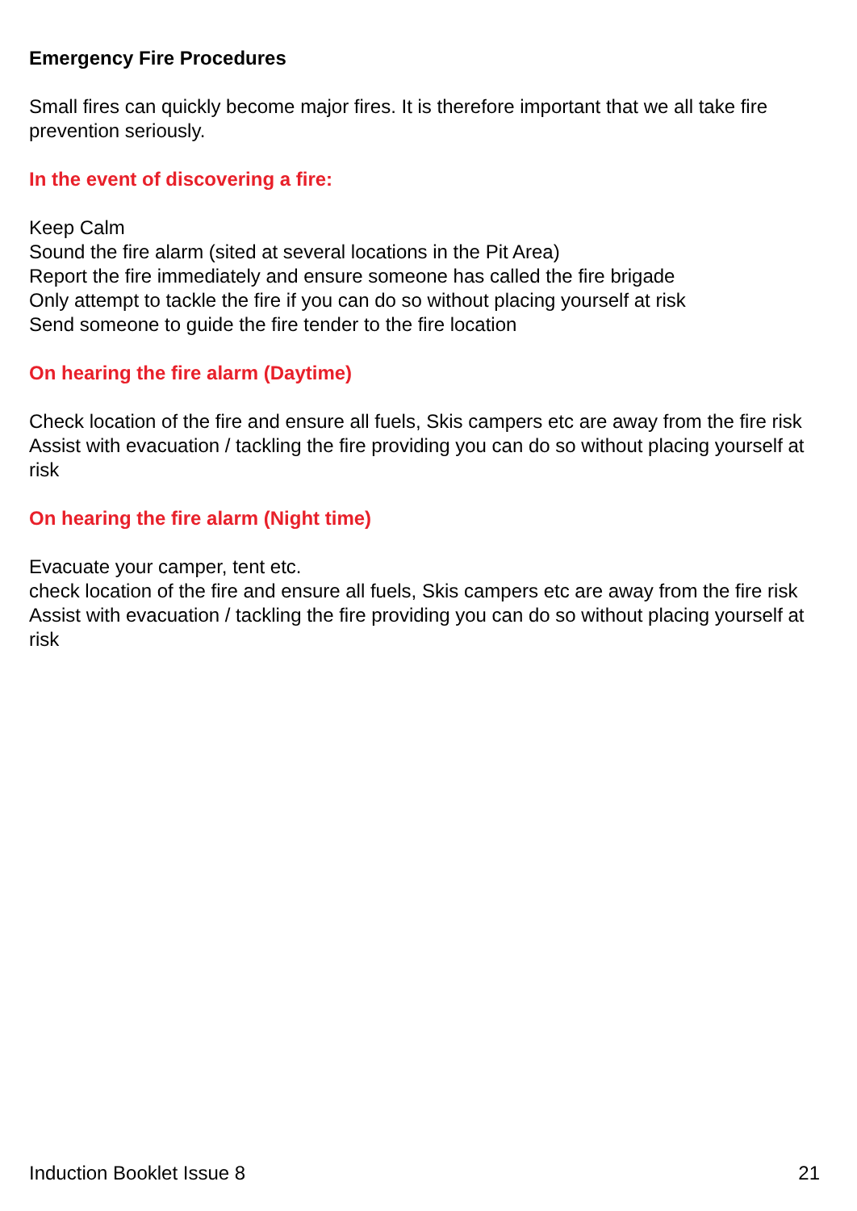Emergency Fire Procedures
Small fires can quickly become major fires. It is therefore important that we all take fire prevention seriously.
In the event of discovering a fire:
Keep Calm
Sound the fire alarm (sited at several locations in the Pit Area)
Report the fire immediately and ensure someone has called the fire brigade
Only attempt to tackle the fire if you can do so without placing yourself at risk
Send someone to guide the fire tender to the fire location
On hearing the fire alarm (Daytime)
Check location of the fire and ensure all fuels, Skis campers etc are away from the fire risk
Assist with evacuation / tackling the fire providing you can do so without placing yourself at risk
On hearing the fire alarm (Night time)
Evacuate your camper, tent etc.
check location of the fire and ensure all fuels, Skis campers etc are away from the fire risk
Assist with evacuation / tackling the fire providing you can do so without placing yourself at risk
Induction Booklet Issue 8 21